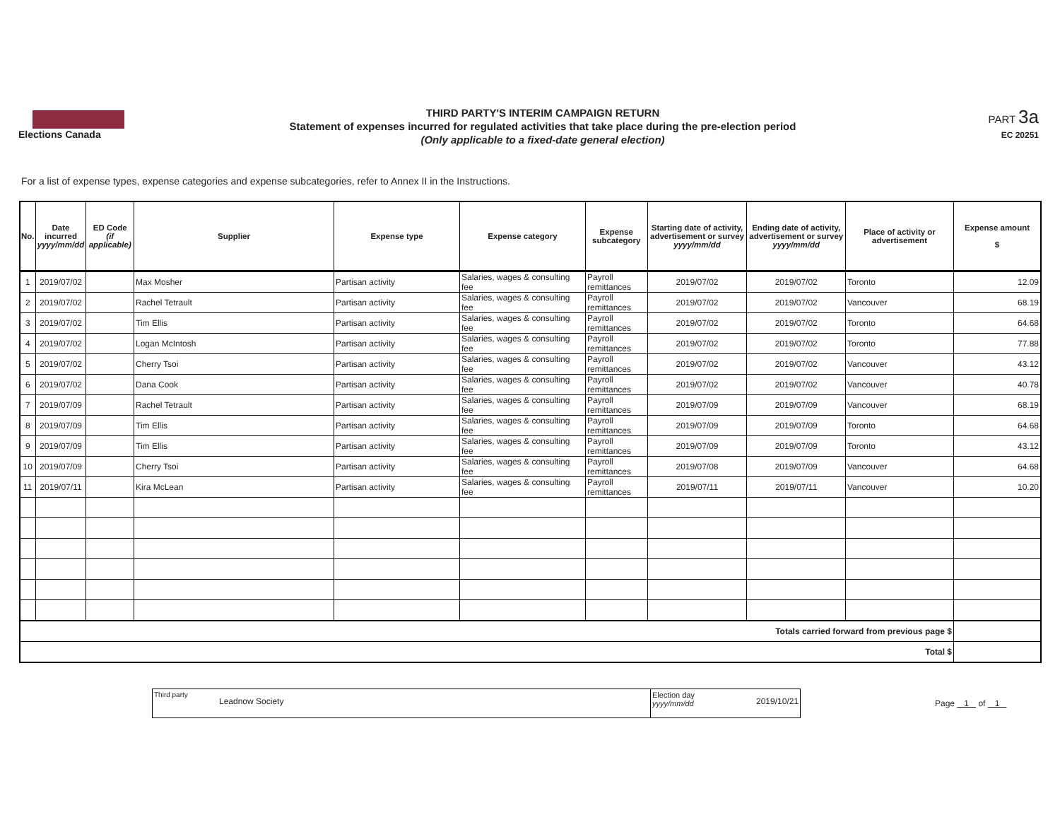Elections Canada
THIRD PARTY'S INTERIM CAMPAIGN RETURN
Statement of expenses incurred for regulated activities that take place during the pre-election period
(Only applicable to a fixed-date general election)
PART 3a
EC 20251
For a list of expense types, expense categories and expense subcategories, refer to Annex II in the Instructions.
| No. | Date incurred yyyy/mm/dd | ED Code (if applicable) | Supplier | Expense type | Expense category | Expense subcategory | Starting date of activity, advertisement or survey yyyy/mm/dd | Ending date of activity, advertisement or survey yyyy/mm/dd | Place of activity or advertisement | Expense amount $ |
| --- | --- | --- | --- | --- | --- | --- | --- | --- | --- | --- |
| 1 | 2019/07/02 | | Max Mosher | Partisan activity | Salaries, wages & consulting fee | Payroll remittances | 2019/07/02 | 2019/07/02 | Toronto | 12.09 |
| 2 | 2019/07/02 | | Rachel Tetrault | Partisan activity | Salaries, wages & consulting fee | Payroll remittances | 2019/07/02 | 2019/07/02 | Vancouver | 68.19 |
| 3 | 2019/07/02 | | Tim Ellis | Partisan activity | Salaries, wages & consulting fee | Payroll remittances | 2019/07/02 | 2019/07/02 | Toronto | 64.68 |
| 4 | 2019/07/02 | | Logan McIntosh | Partisan activity | Salaries, wages & consulting fee | Payroll remittances | 2019/07/02 | 2019/07/02 | Toronto | 77.88 |
| 5 | 2019/07/02 | | Cherry Tsoi | Partisan activity | Salaries, wages & consulting fee | Payroll remittances | 2019/07/02 | 2019/07/02 | Vancouver | 43.12 |
| 6 | 2019/07/02 | | Dana Cook | Partisan activity | Salaries, wages & consulting fee | Payroll remittances | 2019/07/02 | 2019/07/02 | Vancouver | 40.78 |
| 7 | 2019/07/09 | | Rachel Tetrault | Partisan activity | Salaries, wages & consulting fee | Payroll remittances | 2019/07/09 | 2019/07/09 | Vancouver | 68.19 |
| 8 | 2019/07/09 | | Tim Ellis | Partisan activity | Salaries, wages & consulting fee | Payroll remittances | 2019/07/09 | 2019/07/09 | Toronto | 64.68 |
| 9 | 2019/07/09 | | Tim Ellis | Partisan activity | Salaries, wages & consulting fee | Payroll remittances | 2019/07/09 | 2019/07/09 | Toronto | 43.12 |
| 10 | 2019/07/09 | | Cherry Tsoi | Partisan activity | Salaries, wages & consulting fee | Payroll remittances | 2019/07/08 | 2019/07/09 | Vancouver | 64.68 |
| 11 | 2019/07/11 | | Kira McLean | Partisan activity | Salaries, wages & consulting fee | Payroll remittances | 2019/07/11 | 2019/07/11 | Vancouver | 10.20 |
| Totals carried forward from previous page $ | | | | | | | | | | |
| Total $ | | | | | | | | | | |
Third party
Leadnow Society
Election day
yyyy/mm/dd
2019/10/21
Page 1 of 1